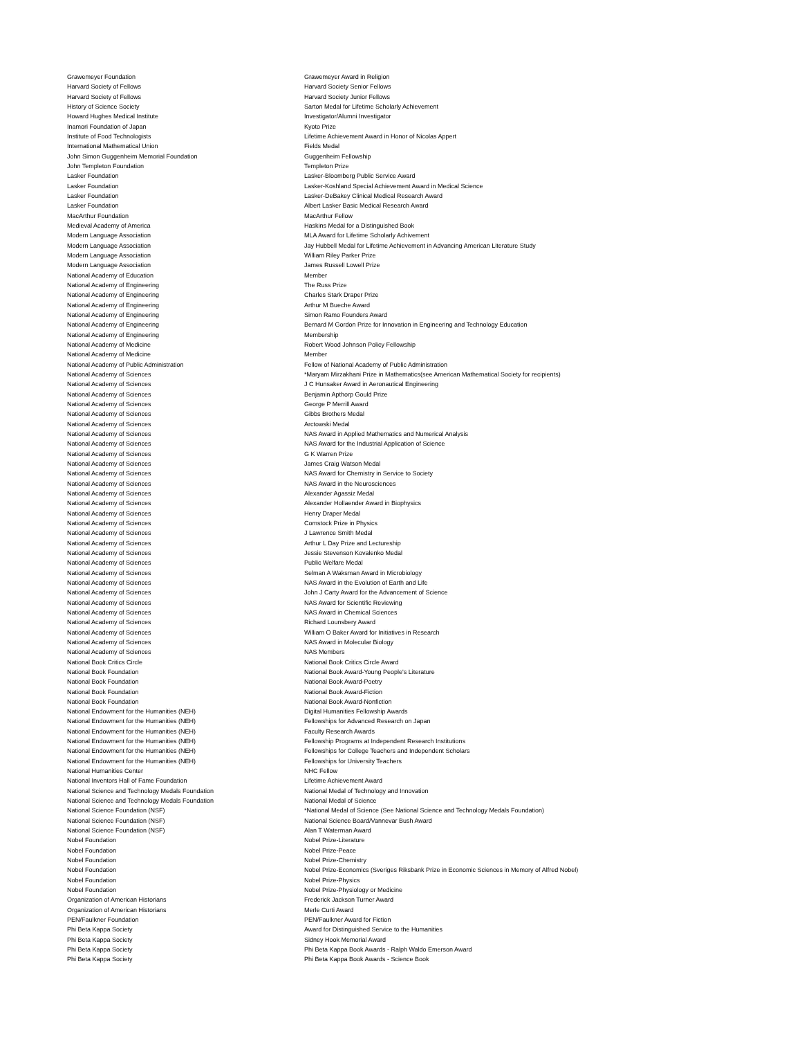| Grawemeyer Foundation | Grawemeyer Award in Religion |
| Harvard Society of Fellows | Harvard Society Senior Fellows |
| Harvard Society of Fellows | Harvard Society Junior Fellows |
| History of Science Society | Sarton Medal for Lifetime Scholarly Achievement |
| Howard Hughes Medical Institute | Investigator/Alumni Investigator |
| Inamori Foundation of Japan | Kyoto Prize |
| Institute of Food Technologists | Lifetime Achievement Award in Honor of Nicolas Appert |
| International Mathematical Union | Fields Medal |
| John Simon Guggenheim Memorial Foundation | Guggenheim Fellowship |
| John Templeton Foundation | Templeton Prize |
| Lasker Foundation | Lasker-Bloomberg Public Service Award |
| Lasker Foundation | Lasker-Koshland Special Achievement Award in Medical Science |
| Lasker Foundation | Lasker-DeBakey Clinical Medical Research Award |
| Lasker Foundation | Albert Lasker Basic Medical Research Award |
| MacArthur Foundation | MacArthur Fellow |
| Medieval Academy of America | Haskins Medal for a Distinguished Book |
| Modern Language Association | MLA Award for Lifetime Scholarly Achivement |
| Modern Language Association | Jay Hubbell Medal for Lifetime Achievement in Advancing American Literature Study |
| Modern Language Association | William Riley Parker Prize |
| Modern Language Association | James Russell Lowell Prize |
| National Academy of Education | Member |
| National Academy of Engineering | The Russ Prize |
| National Academy of Engineering | Charles Stark Draper Prize |
| National Academy of Engineering | Arthur M Bueche Award |
| National Academy of Engineering | Simon Ramo Founders Award |
| National Academy of Engineering | Bernard M Gordon Prize for Innovation in Engineering and Technology Education |
| National Academy of Engineering | Membership |
| National Academy of Medicine | Robert Wood Johnson Policy Fellowship |
| National Academy of Medicine | Member |
| National Academy of Public Administration | Fellow of National Academy of Public Administration |
| National Academy of Sciences | *Maryam Mirzakhani Prize in Mathematics(see American Mathematical Society for recipients) |
| National Academy of Sciences | J C Hunsaker Award in Aeronautical Engineering |
| National Academy of Sciences | Benjamin Apthorp Gould Prize |
| National Academy of Sciences | George P Merrill Award |
| National Academy of Sciences | Gibbs Brothers Medal |
| National Academy of Sciences | Arctowski Medal |
| National Academy of Sciences | NAS Award in Applied Mathematics and Numerical Analysis |
| National Academy of Sciences | NAS Award for the Industrial Application of Science |
| National Academy of Sciences | G K Warren Prize |
| National Academy of Sciences | James Craig Watson Medal |
| National Academy of Sciences | NAS Award for Chemistry in Service to Society |
| National Academy of Sciences | NAS Award in the Neurosciences |
| National Academy of Sciences | Alexander Agassiz Medal |
| National Academy of Sciences | Alexander Hollaender Award in Biophysics |
| National Academy of Sciences | Henry Draper Medal |
| National Academy of Sciences | Comstock Prize in Physics |
| National Academy of Sciences | J Lawrence Smith Medal |
| National Academy of Sciences | Arthur L Day Prize and Lectureship |
| National Academy of Sciences | Jessie Stevenson Kovalenko Medal |
| National Academy of Sciences | Public Welfare Medal |
| National Academy of Sciences | Selman A Waksman Award in Microbiology |
| National Academy of Sciences | NAS Award in the Evolution of Earth and Life |
| National Academy of Sciences | John J Carty Award for the Advancement of Science |
| National Academy of Sciences | NAS Award for Scientific Reviewing |
| National Academy of Sciences | NAS Award in Chemical Sciences |
| National Academy of Sciences | Richard Lounsbery Award |
| National Academy of Sciences | William O Baker Award for Initiatives in Research |
| National Academy of Sciences | NAS Award in Molecular Biology |
| National Academy of Sciences | NAS Members |
| National Book Critics Circle | National Book Critics Circle Award |
| National Book Foundation | National Book Award-Young People's Literature |
| National Book Foundation | National Book Award-Poetry |
| National Book Foundation | National Book Award-Fiction |
| National Book Foundation | National Book Award-Nonfiction |
| National Endowment for the Humanities (NEH) | Digital Humanities Fellowship Awards |
| National Endowment for the Humanities (NEH) | Fellowships for Advanced Research on Japan |
| National Endowment for the Humanities (NEH) | Faculty Research Awards |
| National Endowment for the Humanities (NEH) | Fellowship Programs at Independent Research Institutions |
| National Endowment for the Humanities (NEH) | Fellowships for College Teachers and Independent Scholars |
| National Endowment for the Humanities (NEH) | Fellowships for University Teachers |
| National Humanities Center | NHC Fellow |
| National Inventors Hall of Fame Foundation | Lifetime Achievement Award |
| National Science and Technology Medals Foundation | National Medal of Technology and Innovation |
| National Science and Technology Medals Foundation | National Medal of Science |
| National Science Foundation (NSF) | *National Medal of Science (See National Science and Technology Medals Foundation) |
| National Science Foundation (NSF) | National Science Board/Vannevar Bush Award |
| National Science Foundation (NSF) | Alan T Waterman Award |
| Nobel Foundation | Nobel Prize-Literature |
| Nobel Foundation | Nobel Prize-Peace |
| Nobel Foundation | Nobel Prize-Chemistry |
| Nobel Foundation | Nobel Prize-Economics (Sveriges Riksbank Prize in Economic Sciences in Memory of Alfred Nobel) |
| Nobel Foundation | Nobel Prize-Physics |
| Nobel Foundation | Nobel Prize-Physiology or Medicine |
| Organization of American Historians | Frederick Jackson Turner Award |
| Organization of American Historians | Merle Curti Award |
| PEN/Faulkner Foundation | PEN/Faulkner Award for Fiction |
| Phi Beta Kappa Society | Award for Distinguished Service to the Humanities |
| Phi Beta Kappa Society | Sidney Hook Memorial Award |
| Phi Beta Kappa Society | Phi Beta Kappa Book Awards - Ralph Waldo Emerson Award |
| Phi Beta Kappa Society | Phi Beta Kappa Book Awards - Science Book |